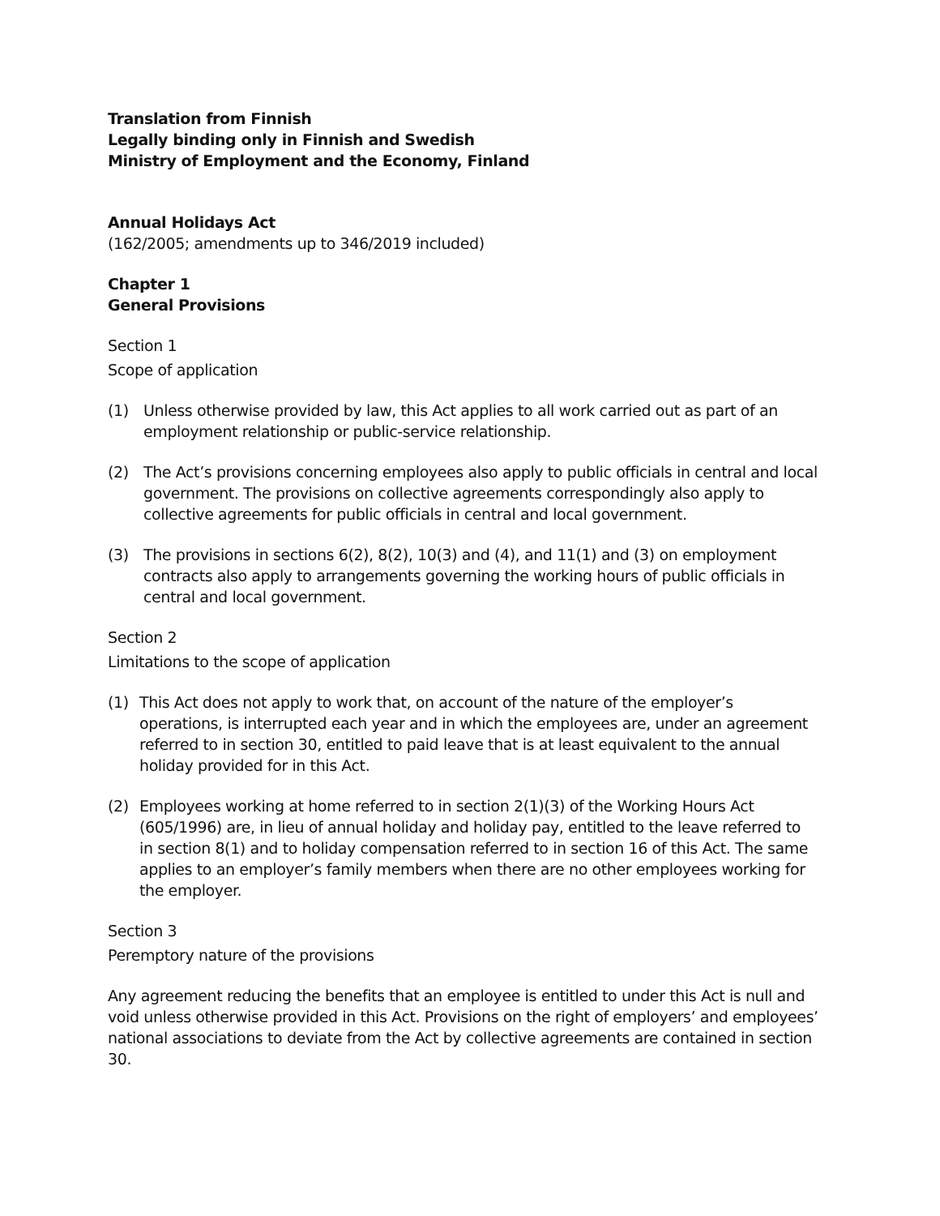Translation from Finnish
Legally binding only in Finnish and Swedish
Ministry of Employment and the Economy, Finland
Annual Holidays Act
(162/2005; amendments up to 346/2019 included)
Chapter 1
General Provisions
Section 1
Scope of application
(1) Unless otherwise provided by law, this Act applies to all work carried out as part of an employment relationship or public-service relationship.
(2) The Act’s provisions concerning employees also apply to public officials in central and local government. The provisions on collective agreements correspondingly also apply to collective agreements for public officials in central and local government.
(3) The provisions in sections 6(2), 8(2), 10(3) and (4), and 11(1) and (3) on employment contracts also apply to arrangements governing the working hours of public officials in central and local government.
Section 2
Limitations to the scope of application
(1) This Act does not apply to work that, on account of the nature of the employer’s operations, is interrupted each year and in which the employees are, under an agreement referred to in section 30, entitled to paid leave that is at least equivalent to the annual holiday provided for in this Act.
(2) Employees working at home referred to in section 2(1)(3) of the Working Hours Act (605/1996) are, in lieu of annual holiday and holiday pay, entitled to the leave referred to in section 8(1) and to holiday compensation referred to in section 16 of this Act. The same applies to an employer’s family members when there are no other employees working for the employer.
Section 3
Peremptory nature of the provisions
Any agreement reducing the benefits that an employee is entitled to under this Act is null and void unless otherwise provided in this Act. Provisions on the right of employers’ and employees’ national associations to deviate from the Act by collective agreements are contained in section 30.